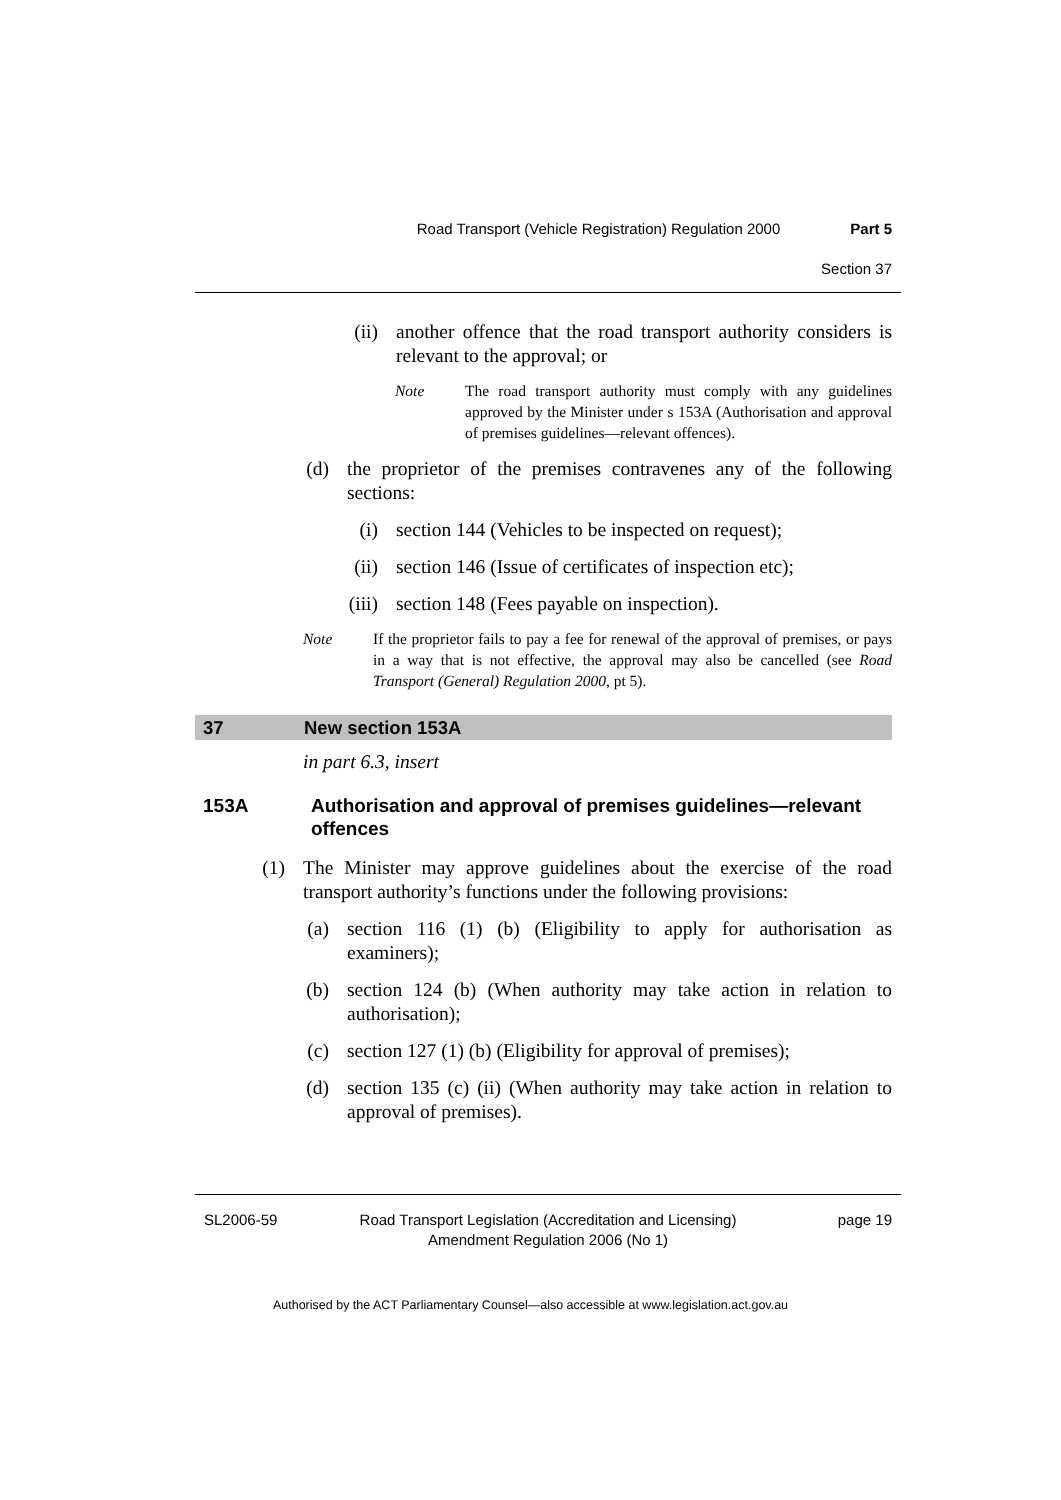Road Transport (Vehicle Registration) Regulation 2000 Part 5
Section 37
(ii) another offence that the road transport authority considers is relevant to the approval; or
Note The road transport authority must comply with any guidelines approved by the Minister under s 153A (Authorisation and approval of premises guidelines—relevant offences).
(d) the proprietor of the premises contravenes any of the following sections:
(i) section 144 (Vehicles to be inspected on request);
(ii) section 146 (Issue of certificates of inspection etc);
(iii) section 148 (Fees payable on inspection).
Note If the proprietor fails to pay a fee for renewal of the approval of premises, or pays in a way that is not effective, the approval may also be cancelled (see Road Transport (General) Regulation 2000, pt 5).
37 New section 153A
in part 6.3, insert
153A Authorisation and approval of premises guidelines—relevant offences
(1) The Minister may approve guidelines about the exercise of the road transport authority’s functions under the following provisions:
(a) section 116 (1) (b) (Eligibility to apply for authorisation as examiners);
(b) section 124 (b) (When authority may take action in relation to authorisation);
(c) section 127 (1) (b) (Eligibility for approval of premises);
(d) section 135 (c) (ii) (When authority may take action in relation to approval of premises).
SL2006-59 Road Transport Legislation (Accreditation and Licensing)
Amendment Regulation 2006 (No 1) page 19
Authorised by the ACT Parliamentary Counsel—also accessible at www.legislation.act.gov.au